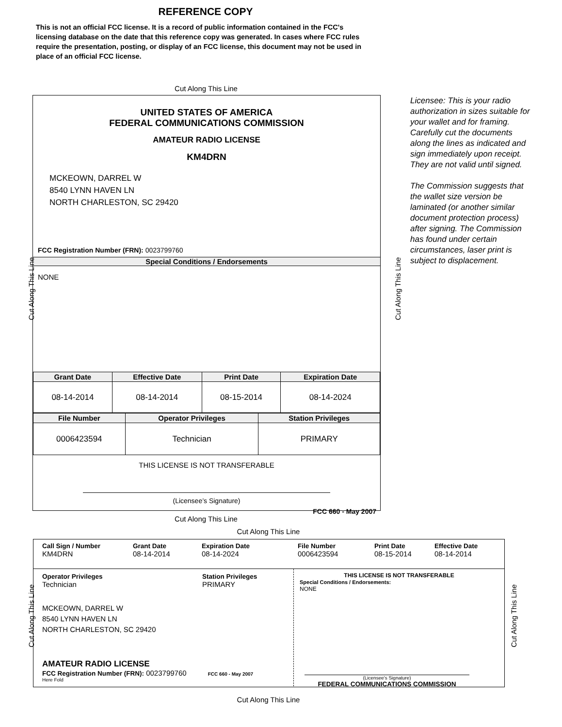REFERENCE COPY
This is not an official FCC license. It is a record of public information contained in the FCC's licensing database on the date that this reference copy was generated. In cases where FCC rules require the presentation, posting, or display of an FCC license, this document may not be used in place of an official FCC license.
Cut Along This Line
UNITED STATES OF AMERICA
FEDERAL COMMUNICATIONS COMMISSION
AMATEUR RADIO LICENSE
KM4DRN
MCKEOWN, DARREL W
8540 LYNN HAVEN LN
NORTH CHARLESTON, SC 29420
FCC Registration Number (FRN): 0023799760
Special Conditions / Endorsements
NONE
| Grant Date | Effective Date | Print Date | Expiration Date |
| --- | --- | --- | --- |
| 08-14-2014 | 08-14-2014 | 08-15-2014 | 08-14-2024 |
| File Number | Operator Privileges | Station Privileges |
| --- | --- | --- |
| 0006423594 | Technician | PRIMARY |
THIS LICENSE IS NOT TRANSFERABLE
(Licensee’s Signature)
FCC 660 - May 2007
Cut Along This Line Cut Along This Line
Licensee: This is your radio authorization in sizes suitable for your wallet and for framing. Carefully cut the documents along the lines as indicated and sign immediately upon receipt. They are not valid until signed.
The Commission suggests that the wallet size version be laminated (or another similar document protection process) after signing. The Commission has found under certain circumstances, laser print is subject to displacement.
Cut Along This Line
Cut Along This Line
Call Sign / Number
KM4DRN
Grant Date
08-14-2014
Expiration Date
08-14-2024
File Number
0006423594
Print Date
08-15-2014
Effective Date
08-14-2014
Operator Privileges
Technician
Station Privileges
PRIMARY
MCKEOWN, DARREL W
8540 LYNN HAVEN LN
NORTH CHARLESTON, SC 29420
AMATEUR RADIO LICENSE
FCC Registration Number (FRN): 0023799760 FCC 660 - May 2007
Here Fold
THIS LICENSE IS NOT TRANSFERABLE
Special Conditions / Endorsements:
NONE
(Licensee's Signature)
FEDERAL COMMUNICATIONS COMMISSION
Cut Along This Line Cut Along This Line
Cut Along This Line